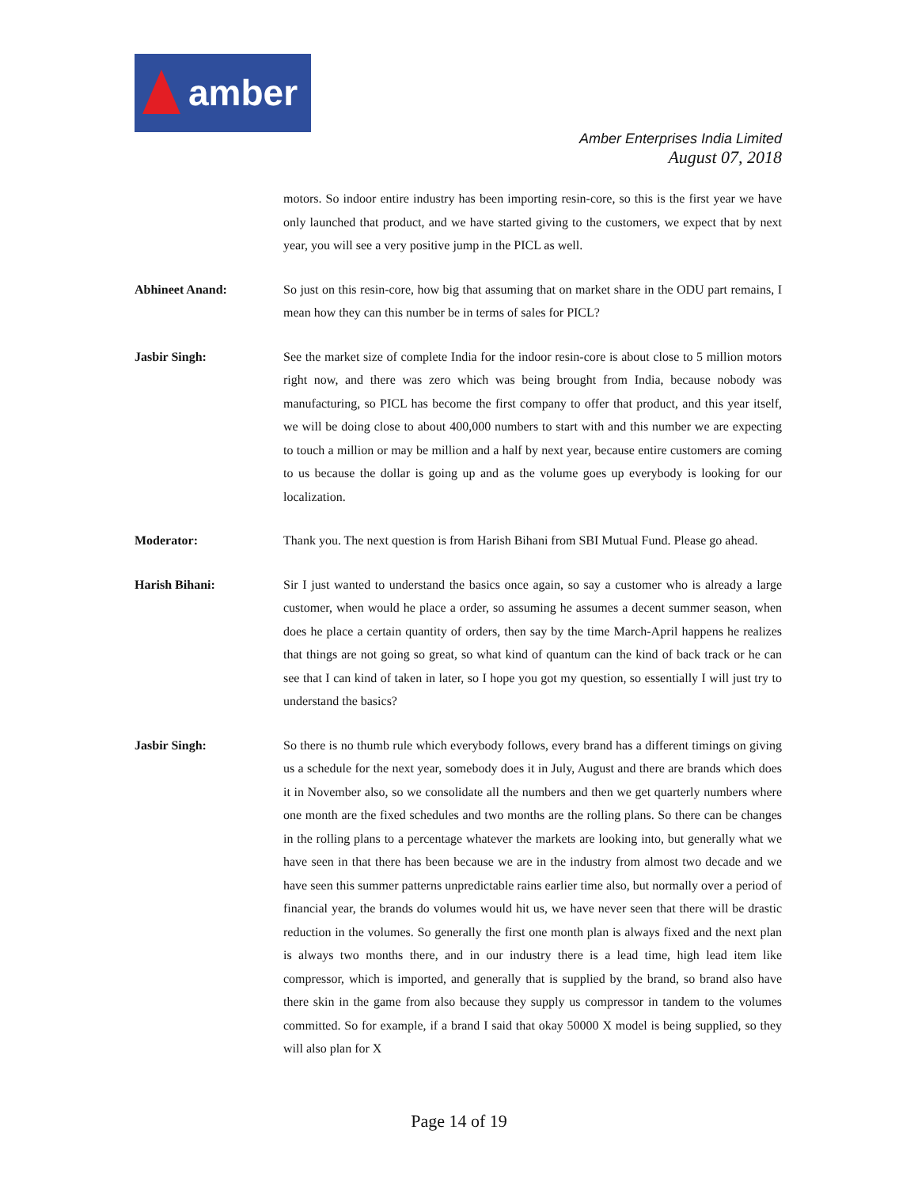amber
Amber Enterprises India Limited
August 07, 2018
motors. So indoor entire industry has been importing resin-core, so this is the first year we have only launched that product, and we have started giving to the customers, we expect that by next year, you will see a very positive jump in the PICL as well.
Abhineet Anand: So just on this resin-core, how big that assuming that on market share in the ODU part remains, I mean how they can this number be in terms of sales for PICL?
Jasbir Singh: See the market size of complete India for the indoor resin-core is about close to 5 million motors right now, and there was zero which was being brought from India, because nobody was manufacturing, so PICL has become the first company to offer that product, and this year itself, we will be doing close to about 400,000 numbers to start with and this number we are expecting to touch a million or may be million and a half by next year, because entire customers are coming to us because the dollar is going up and as the volume goes up everybody is looking for our localization.
Moderator: Thank you. The next question is from Harish Bihani from SBI Mutual Fund. Please go ahead.
Harish Bihani: Sir I just wanted to understand the basics once again, so say a customer who is already a large customer, when would he place a order, so assuming he assumes a decent summer season, when does he place a certain quantity of orders, then say by the time March-April happens he realizes that things are not going so great, so what kind of quantum can the kind of back track or he can see that I can kind of taken in later, so I hope you got my question, so essentially I will just try to understand the basics?
Jasbir Singh: So there is no thumb rule which everybody follows, every brand has a different timings on giving us a schedule for the next year, somebody does it in July, August and there are brands which does it in November also, so we consolidate all the numbers and then we get quarterly numbers where one month are the fixed schedules and two months are the rolling plans. So there can be changes in the rolling plans to a percentage whatever the markets are looking into, but generally what we have seen in that there has been because we are in the industry from almost two decade and we have seen this summer patterns unpredictable rains earlier time also, but normally over a period of financial year, the brands do volumes would hit us, we have never seen that there will be drastic reduction in the volumes. So generally the first one month plan is always fixed and the next plan is always two months there, and in our industry there is a lead time, high lead item like compressor, which is imported, and generally that is supplied by the brand, so brand also have there skin in the game from also because they supply us compressor in tandem to the volumes committed. So for example, if a brand I said that okay 50000 X model is being supplied, so they will also plan for X
Page 14 of 19